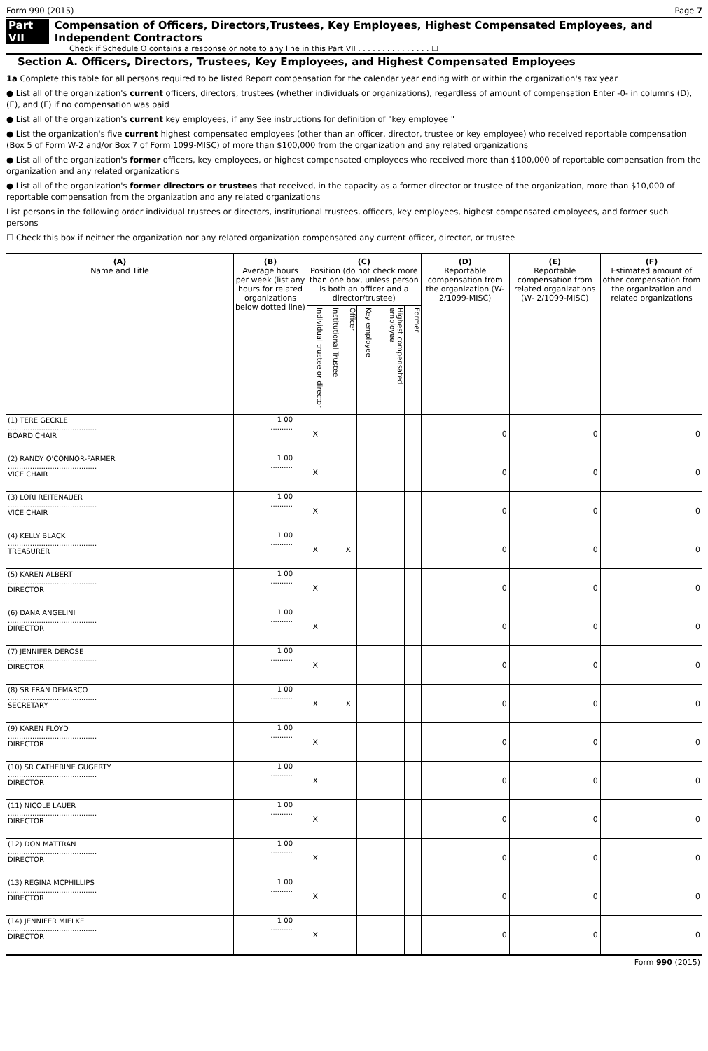Form 990 (2015) Page 7
Part VII Compensation of Officers, Directors,Trustees, Key Employees, Highest Compensated Employees, and Independent Contractors
Check if Schedule O contains a response or note to any line in this Part VII . . . . . . . . . . . . . . . ☐
Section A. Officers, Directors, Trustees, Key Employees, and Highest Compensated Employees
1a Complete this table for all persons required to be listed Report compensation for the calendar year ending with or within the organization's tax year
● List all of the organization's current officers, directors, trustees (whether individuals or organizations), regardless of amount of compensation Enter -0- in columns (D), (E), and (F) if no compensation was paid
● List all of the organization's current key employees, if any See instructions for definition of "key employee "
● List the organization's five current highest compensated employees (other than an officer, director, trustee or key employee) who received reportable compensation (Box 5 of Form W-2 and/or Box 7 of Form 1099-MISC) of more than $100,000 from the organization and any related organizations
● List all of the organization's former officers, key employees, or highest compensated employees who received more than $100,000 of reportable compensation from the organization and any related organizations
● List all of the organization's former directors or trustees that received, in the capacity as a former director or trustee of the organization, more than $10,000 of reportable compensation from the organization and any related organizations
List persons in the following order individual trustees or directors, institutional trustees, officers, key employees, highest compensated employees, and former such persons
☐ Check this box if neither the organization nor any related organization compensated any current officer, director, or trustee
| (A) Name and Title | (B) Average hours per week (list any hours for related organizations below dotted line) | (C) Position (do not check more than one box, unless person is both an officer and a director/trustee) | | | | | | (D) Reportable compensation from the organization (W- 2/1099-MISC) | (E) Reportable compensation from related organizations (W- 2/1099-MISC) | (F) Estimated amount of other compensation from the organization and related organizations |
| --- | --- | --- | --- | --- | --- | --- | --- | --- | --- | --- |
| | | Individual trustee or director | Institutional Trustee | Officer | Key employee | Highest compensated employee | Former | | | |
| (1) TERE GECKLE ........................................ BOARD CHAIR | 1 00 .......... | X | | | | | | 0 | 0 | 0 |
| (2) RANDY O'CONNOR-FARMER ........................................ VICE CHAIR | 1 00 .......... | X | | | | | | 0 | 0 | 0 |
| (3) LORI REITENAUER ........................................ VICE CHAIR | 1 00 .......... | X | | | | | | 0 | 0 | 0 |
| (4) KELLY BLACK ........................................ TREASURER | 1 00 .......... | X | | X | | | | 0 | 0 | 0 |
| (5) KAREN ALBERT ........................................ DIRECTOR | 1 00 .......... | X | | | | | | 0 | 0 | 0 |
| (6) DANA ANGELINI ........................................ DIRECTOR | 1 00 .......... | X | | | | | | 0 | 0 | 0 |
| (7) JENNIFER DEROSE ........................................ DIRECTOR | 1 00 .......... | X | | | | | | 0 | 0 | 0 |
| (8) SR FRAN DEMARCO ........................................ SECRETARY | 1 00 .......... | X | | X | | | | 0 | 0 | 0 |
| (9) KAREN FLOYD ........................................ DIRECTOR | 1 00 .......... | X | | | | | | 0 | 0 | 0 |
| (10) SR CATHERINE GUGERTY ........................................ DIRECTOR | 1 00 .......... | X | | | | | | 0 | 0 | 0 |
| (11) NICOLE LAUER ........................................ DIRECTOR | 1 00 .......... | X | | | | | | 0 | 0 | 0 |
| (12) DON MATTRAN ........................................ DIRECTOR | 1 00 .......... | X | | | | | | 0 | 0 | 0 |
| (13) REGINA MCPHILLIPS ........................................ DIRECTOR | 1 00 .......... | X | | | | | | 0 | 0 | 0 |
| (14) JENNIFER MIELKE ........................................ DIRECTOR | 1 00 .......... | X | | | | | | 0 | 0 | 0 |
Form 990 (2015)